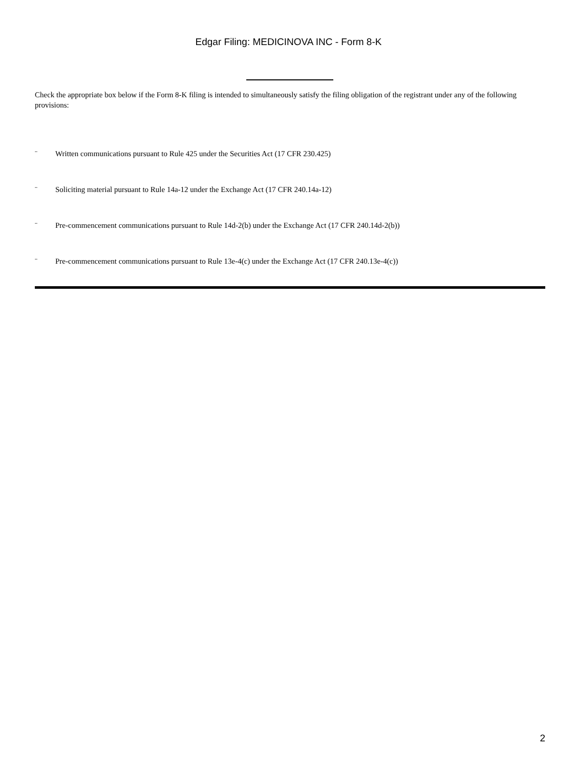Edgar Filing: MEDICINOVA INC - Form 8-K
Check the appropriate box below if the Form 8-K filing is intended to simultaneously satisfy the filing obligation of the registrant under any of the following provisions:
¨ Written communications pursuant to Rule 425 under the Securities Act (17 CFR 230.425)
¨ Soliciting material pursuant to Rule 14a-12 under the Exchange Act (17 CFR 240.14a-12)
¨ Pre-commencement communications pursuant to Rule 14d-2(b) under the Exchange Act (17 CFR 240.14d-2(b))
¨ Pre-commencement communications pursuant to Rule 13e-4(c) under the Exchange Act (17 CFR 240.13e-4(c))
2